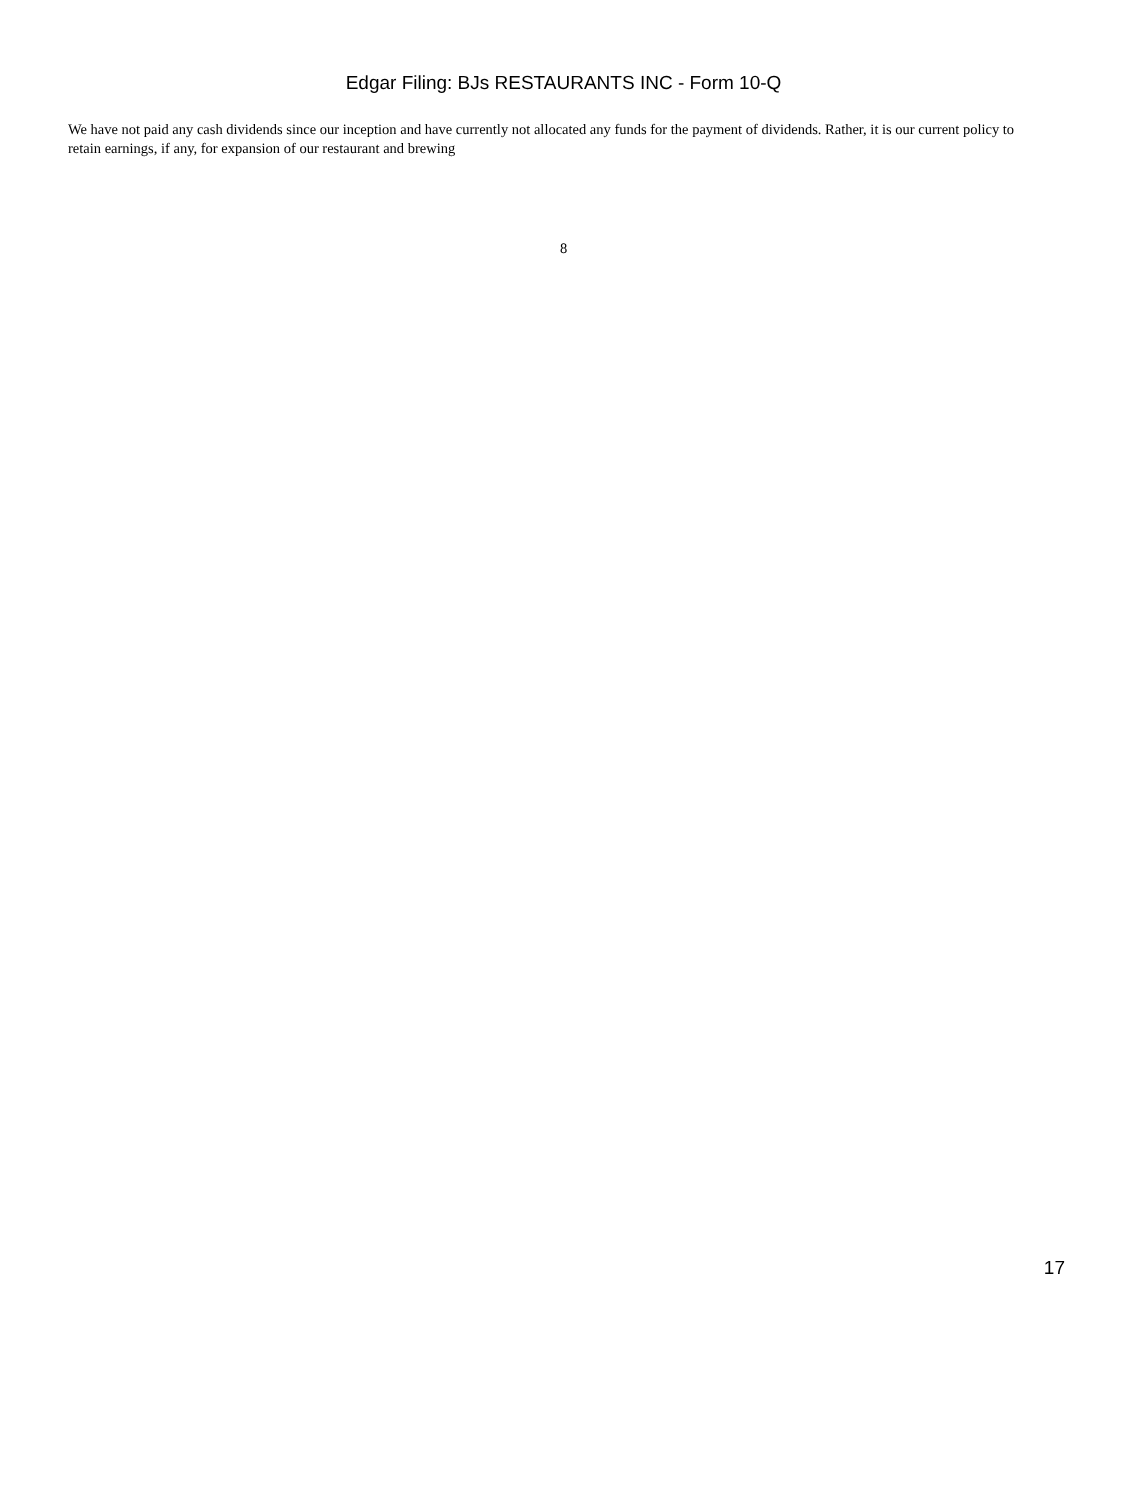Edgar Filing: BJs RESTAURANTS INC - Form 10-Q
We have not paid any cash dividends since our inception and have currently not allocated any funds for the payment of dividends. Rather, it is our current policy to retain earnings, if any, for expansion of our restaurant and brewing
8
17